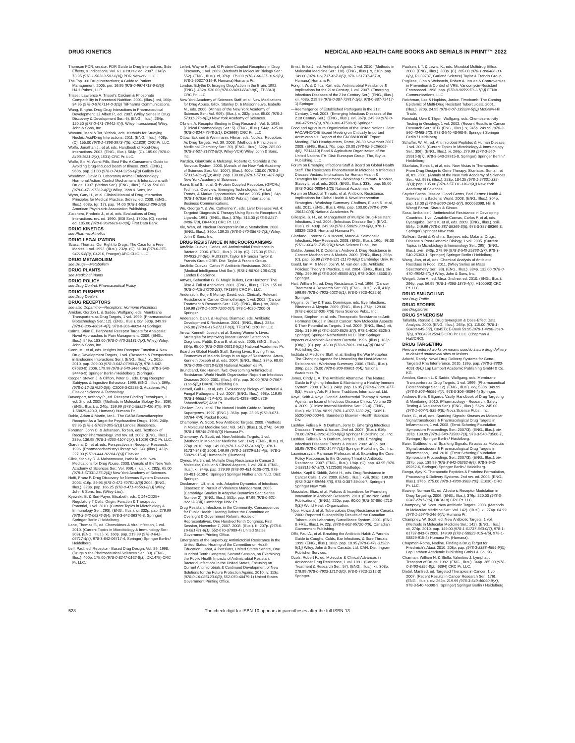DRUG KINETICS MEDICAL AND HEALTH CARE BOOKS AND SERIALS IN PRINT™ 2022
Thomson PDR, creator. PDR Guide to Drug Interactions, Side Effects, & Indications, Vol. 61. 61st rev. ed. 2007. 2145p. 73.95 (978-1-56363-581-6(X)) PDR Network, LLC.
The Top 100 Drug Interactions; A Guide to Patient Management. 2005. per. 16.95 (978-0-9674718-6-0(9)) H&H Pubns., LLP.
Trissel, Lawrence A. Trissel's Calcium & Phosphate Compatibility in Parenteral Nutrition. 2001. (Illus.). xvi, 160p. 34.95 (978-0-9707114-0-3(9)) TriPharma Communications.
Wang, Binghe. Drug-Drug Interactions in Pharmaceutical Development. Li, Albert P., ed. 2007. (Wiley Series in Drug Discovery & Development Ser.: 6). (ENG., Illus.). 264p. 120.50 (978-0-471-79441-7(4), Wiley-Interscience) Wiley, John & Sons, Inc.
Wanunu, Meni & Tor, Yitzhak, eds. Methods for Studying Nucleic Acid/Drug Interactions. 2011. (ENG., Illus.). 408p. (C). 155.00 (978-1-4398-3973-7(5), K11829) CRC Pr. LLC.
Wolfe, Jonathan J., et al, eds. Handbook of Food-Drug Interactions. 2003. (ENG., Illus.). 584p. (C). 185.00 (978-0-8493-1531-2(X), 1531) CRC Pr. LLC.
Wolfe, Sid M. Worst Pills, Best Pills: A Consumer's Guide to Avoiding Drug-Induced Death or Illness. 2005. (ENG.). 960p. pap. 21.00 (978-0-7434-9256-0(0)) Gallery Bks.
Woodman, David D. Laboratory Animal Endocrinology: Hormonal Action, Control Mechanisms & Interactions with Drugs. 1997. (Veritas Ser.). (ENG., Illus.). 576p. 598.00 (978-0-471-97262-4(2)) Wiley, John & Sons, Inc.
Wynn, Gary H., et al. Clinical Manual of Drug Interaction Principles for Medical Practice. 3rd rev. ed. 2008. (ENG., Illus.). 608p. (gr. 17). pap. 74.00 (978-1-58562-296-2(6)) American Psychiatric Association Publishing.
Zucchero, Frederic J., et al, eds. Evaluations of Drug Interactions. rev. ed. 1990. (EDI Ser.). 1700p. (C). reprint ed. 185.00 (978-0-9626616-0-0(0)) First Data Bank.
DRUG KINETICS
see Pharmacokinetics
DRUG LEGALIZATION
Szasz, Thomas. Our Right to Drugs: The Case for a Free Market. 1 vol. 1992. (Illus.). 232p. (C). 61.00 (978-0-275-94216-8(3), C4216, Praeger) ABC-CLIO, LLC.
DRUG METABOLISM
see Drugs—Metabolism
DRUG PLANTS
see Medicinal Plants
DRUG POLICY
see Drug Control: Pharmaceutical Policy
DRUG PUSHERS
see Drug Dealers
DRUG RECEPTORS
see also Dopamine—Receptors; Hormone Receptors
Amidon, Gordon L. & Sadée, Wolfgang, eds. Membrane Transporters as Drug Targets, 1 vol. 1999. (Pharmaceutical Biotechnology Ser.: 12). (ENG., Illus.). xxv, 530p. 349.99 (978-0-306-46094-4(7), 978-0-306-46094-4) Springer.
Cairns, Brian E. Peripheral Receptor Targets for Analgesia: Novel Approaches to Pain Management. 2009. (ENG., Illus.). 549p. 183.00 (978-0-470-25131-7(X), Wiley) Wiley, John & Sons, Inc.
Conn, M., et al, eds. Insights into Receptor Function & New Drug Development Targets, 1 vol. (Research & Perspectives in Endocrine Interactions Ser.). (ENG., Illus.). xv, 202p. 2010. pap. 209.00 (978-3-642-07080-8(9), 978-3-642-07080-8) 2006. 179.99 (978-3-540-34446-9(2), 978-3-540-34446-9) Springer Berlin / Heidelberg. (Springer).
Cooper, Steven J. & Clifton, Peter G., eds. Drug Receptor Subtypes & Ingestive Behaviour. 1996. (ENG., Illus.). 399p. (978-0-12-187620-3(9), C2009-0-02236-3, Academic Pr.) Elsevier Science & Technology.
Davenport, Anthony P., ed. Receptor Binding Techniques, 1 vol. 2nd ed. 2005. (Methods in Molecular Biology Ser.: 306). (ENG., Illus.). x, 240p. 159.99 (978-1-58829-420-3(X), 978-1-58829-420-3, Humana) Humana Pr.
Doble, Adam & Martin, Ian L. The GABA Benzodiazepine Receptor As a Target for Psychoactive Drugs. 1996. 248p. 89.95 (978-1-57059-305-5(1)) Landes Bioscience.
Foreman, John C. & Johansen, Torben, eds. Textbook of Receptor Pharmacology. 2nd rev. ed. 2002. (ENG., Illus.). 289p. 136.95 (978-1-4200-4107-1(X), E1029) CRC Pr. LLC.
Giardina, D., et al, eds. Perspectives in Receptor Research. 1996. (Pharmacochemistry Library: Vol. 24). (Illus.). 422p. 227.00 (978-0-444-82204-8(6)) Elsevier.
Glick, Stanley D. & Maisonneuve, Isabelle, eds. New Medications for Drug Abuse. 2000. (Annals of the New York Academy of Sciences Ser.: Vol. 909). (Illus.). x, 282p. 65.00 (978-1-57331-275-2(4)) New York Academy of Sciences.
Hefti, Franz F. Drug Discovery for Nervous System Diseases. 2005. 416p. 89.95 (978-0-471-70781-3(3)) 2004. (ENG., Illus.). 328p. pap. 166.25 (978-0-471-46563-8(1)) Wiley, John & Sons, Inc. (Wiley-Liss).
Kyewski, B. & Suri-Payer, Elisabeth, eds. CD4+CD25+ Regulatory T Cells: Origin, Function & Therapeutic Potential, 1 vol. 2010. (Current Topics in Microbiology & Immunology Ser.: 293). (ENG., Illus.). xi, 332p. pap. 279.99 (978-3-642-06376-3(4), 978-3-642-06376-3, Springer) Springer Berlin / Heidelberg.
Lane, Thomas E., ed. Chemokines & Viral Infection, 1 vol. 2010. (Current Topics in Microbiology & Immunology Ser.: 303). (ENG., Illus.). xi, 160p. pap. 219.99 (978-3-642-06717-4(4), 978-3-642-06717-4, Springer) Springer Berlin / Heidelberg.
Leff, Paul, ed. Receptor - Based Drug Design, Vol. 89. 1998. (Drugs & the Pharmaceutical Sciences Ser.: 89). (ENG., Illus.). 400p. 175.00 (978-0-8247-0162-8(3), DK1475) CRC Pr. LLC.
Leifert, Wayne R., ed. G Protein-Coupled Receptors in Drug Discovery, 1 vol. 2009. (Methods in Molecular Biology Ser.: 552). (ENG., Illus.). xi, 376p. 179.00 (978-1-60327-316-9(6), 978-1-60327-316-9, Humana) Humana Pr.
London, Edythe D. Imaging Drug Action in the Brain. 1992. (ENG.). 432p. 530.00 (978-0-8493-8843-9(0), TP8843) CRC Pr. LLC.
New York Academy of Sciences Staff, et al. New Medications for Drug Abuse. Glick, Stanley D. & Maisonneuve, Isabelle M., eds. 2000. (Annals of the New York Academy of Sciences Ser.: Vol. 909). (Illus.). x, 282p. pap. 65.00 (978-1-57331-276-9(2)) New York Academy of Sciences.
O'brien, A. Receptor Binding in Drug Research, Vol. 5. 1986. (Clinical Pharmacology Ser.: 5). (ENG., Illus.). 544p. 425.00 (978-0-8247-7548-3(1), DK3669) CRC Pr. LLC.
Ottow, Eckhard & Weinmann, Hilmar, eds. Nuclear Receptors As Drug Targets, Vol. 39. 2008. (Methods & Principles in Medicinal Chemistry Ser.: 39). (ENG., Illus.). 522p. 285.00 (978-3-527-31872-8(0), Wiley-VCH) Wiley, John & Sons, Inc.
Panzica, GianCarlo & Melcangi, Roberto C. Steroids & the Nervous System. 2003. (Annals of the New York Academy of Sciences Ser.: Vol. 1007). (Illus.). 400p. 130.00 (978-1-57331-486-2(2)); 406p. pap. 130.00 (978-1-57331-487-9(0)) New York Academy of Sciences.
Razvi, Enal S., et al. G-Protein Coupled Receptors (GPCRs) Technical Overview: Emerging Technologies, Market Trends, & Market Opportunities. 2nd ed. 2005. (Illus.). 64p. (978-1-57936-311-6(3), D&MD Pubns.) International Business Communications.
Wu, George Y. & Wu, Catherine Y., eds. Liver Diseases Vol. 4: Targeted Diagnosis & Therapy Using Specific Receptors & Ligands. 1991. (ENG., Illus.). 376p. 315.00 (978-0-8247-8486-7(3), DK4401) CRC Pr. LLC.
Xie, Wen, ed. Nuclear Receptors in Drug Metabolism. 2008. (ENG., Illus.). 360p. 139.25 (978-0-470-08679-7(3)) Wiley, John & Sons, Inc.
DRUG RESISTANCE IN MICROORGANISMS
Amábile-Cuevas, Carlos, ed. Antimicrobial Resistance in Bacteria. 2006. (ENG., Illus.). 210p. (C). 275.00 (978-1-904933-24-3(6), RU93324, Taylor & Francis) Taylor & Francis Group GBR. Dist: Taylor & Francis Group.
Amábile-Cuevas, Carlos F. Antibiotic Resistance. 2002. (Medical Intelligence Unit Ser.). (978-1-58706-108-0(2)) Landes Bioscience.
Amyes, Sebastian G. B. Magic Bullets, Lost Horizons: The Rise & Fall of Antibiotics. 2001. (ENG., Illus.). 272p. 155.00 (978-0-415-27203-2(3), TF1364) CRC Pr. LLC.
Andersson, Borje & Murray, David, eds. Clinically Relevant Resistance in Cancer Chemotherapy, 1 vol. 2002. (Cancer Treatment & Research Ser.: 112). (ENG., Illus.). xx, 380p. 169.99 (978-1-4020-7200-0(7), 978-1-4020-7200-0) Springer.
Andersson, Dan I. & Hughes, Diarmaid, eds. Antibiotic Development & Resistance. 2001. (ENG., Illus.). 288p. 245.00 (978-0-415-27217-9(3), TF1374) CRC Pr. LLC.
Arrow, Kenneth Joseph, et al. Saving Women's Lives: Strategies for Improving Breast Cancer Detection & Diagnosis. Petitti, Diana B. et al, eds. 2005. (ENG., Illus.). 384p. 65.00 (978-0-309-09213-5(2)) National Academies Pr.
Board on Global Health Staff. Saving Lives, Buying Time: Economics of Malaria Drugs in an Age of Resistance. Arrow, Kenneth Joseph et al, eds. 2004. (ENG., Illus.). 384p. 68.00 (978-0-309-09218-0(3)) National Academies Pr.
Brundtland, Gro Harlem, fwd. Overcoming Antimicrobial Resistance: World Health Organization Report on Infectious Diseases 2000. 2001. (Illus.). 67p. pap. 30.00 (978-0-7567-1166-5(5)) DIANE Publishing Co.
Cassell, Gail H., et al, eds. Evolutionary Biology of Bacterial & Fungal Pathogens, 1 vol. 2007. (ENG., Illus.). 668p. 119.95 (978-1-55581-414-4(X), 5fef6b71-4298-46f2-b726-5bbecdf2cc52) ASM Pr.
Challem, Jack, et al. The Natural Health Guide to Beating Supergerms. 1997. (ENG.). 368p. pap. 23.95 (978-0-671-53764-7(4)) Pocket Books.
Champney, W. Scott. New Antibiotic Targets. 2008. (Methods in Molecular Medicine Ser.: Vol. 142). (Illus.). xi, 274p. 64.99 (978-1-59745-246-5(7)) Humana Pr.
Champney, W. Scott, ed. New Antibiotic Targets, 1 vol. (Methods in Molecular Medicine Ser.: 142). (ENG., Illus.). xi, 274p. 2010. pap. 149.00 (978-1-61737-843-0(7), 978-1-61737-843-0) 2008. 149.99 (978-1-58829-915-4(5), 978-1-58829-915-4) Humana Pr. (Humana).
Clynes, Martin, ed. Multiple Drug Resistance in Cancer 2: Molecular, Cellular & Clinical Aspects, 1 vol. 2010. (ENG., Illus.). xi, 344p. pap. 279.99 (978-90-481-5108-0(2), 978-90-481-5108-0, Springer) Springer Netherlands NLD. Dist: Springer.
Dieckmann, Ulf, et al, eds. Adaptive Dynamics of Infectious Diseases: In Pursuit of Virulence Management. 2005. (Cambridge Studies in Adaptive Dynamics Ser.: Series Number 2). (ENG., Illus.). 552p. pap. 67.99 (978-0-521-02213-2(4)) Cambridge Univ. Pr.
Drug Resistant Infections in the Community: Consequences for Public Health: Hearing Before the Committee on Oversight & Government Reform, House of Representatives, One Hundred Tenth Congress, First Session, November 7, 2007. 2008. (Illus.). iii, 207p. (978-0-16-081781-6(1), 552-070-37989-4) United States Government Printing Office.
Emergence of the Superbug: Antimicrobial Resistance in the United States: Hearing of the Committee on Health, Education, Labor, & Pensions, United States Senate, One Hundred Tenth Congress, Second Session, on Examining the Public Health Impacts of Antimicrobial Resistant Bacterial Infections in the United States, Focusing on Current Antimicrobials & Continued Development of New Solutions for the Future Protection Agains. 2010. iv, 113p. (978-0-16-085123-0(8), 552-070-40479-1) United States Government Printing Office.
Ernst, Erika J., ed. Antifungal Agents, 1 vol. 2010. (Methods in Molecular Medicine Ser.: 118). (ENG., Illus.). x, 210p. pap. 149.00 (978-1-61737-467-8(9), 978-1-61737-467-8, Humana) Humana Pr.
Fong, I. W. & Drlica, Karl, eds. Antimicrobial Resistance & Implications for the 21st Century, 1 vol. 2007. (Emerging Infectious Diseases of the 21st Century Ser.). (ENG., Illus.). xii, 408p. 219.99 (978-0-387-72417-1(6), 978-0-387-72417-1) Springer.
—Reemergence of Established Pathogens in the 21st Century, 1 vol. 2003. (Emerging Infectious Diseases of the 21st Century Ser.). (ENG., Illus.). xvi, 367p. 249.99 (978-0-306-47500-9(6), 978-0-306-47500-9) Springer.
Food and Agriculture Organization of the United Nations. Joint FAO/WHO/OIE Expert Meeting on Critically Important Antimicrobials: Report of the FAO/WHO/OIE Expert Meeting, FAO Headquarters, Rome, 26-30 November 2007. 2008. (ENG., Illus.). 70p. pap. 20.00 (978-92-5-106009-4(6), P214410) Food & Agriculture Organization of the United Nations ITA. Dist: Eurospan Group, The, Stylus Publishing, LLC.
Forum on Emerging Infections Staff & Board on Global Health Staff. The Resistance Phenomenon in Microbes & Infectious Disease Vectors: Implications for Human Health & Strategies for Containment - Workshop Summary. Knobler, Stacey L. et al, eds. 2003. (ENG., Illus.). 333p. pap. 55.00 (978-0-309-08854-1(2)) National Academies Pr.
Forum on Microbial Threats, et al. Antibiotic Resistance: Implications for Global Health & Novel Intervention Strategies - Workshop Summary. Choffnes, Eileen R. et al, eds. 2011. (ENG., Illus.). 496p. pap. 100.00 (978-0-309-15611-0(4)) National Academies Pr.
Gillespie, S. H., ed. Management of Multiple Drug-Resistant Infections, 1 vol. 2004. (Infectious Disease Ser.). (ENG., Illus.). xii, 403p. 249.99 (978-1-58829-230-8(4), 978-1-58829-230-8, Humana) Humana Pr.
Giordano, Lorenzo S. & Moretti, Marco A. Salmonella Infections: New Research. 2008. (ENG., Illus.). 160p. 98.00 (978-1-60456-735-9(X)) Nova Science Pubs., Inc.
Goldie, James H. & Coldman, Andrew J. Drug Resistance in Cancer: Mechanisms & Models. 2009. (ENG., Illus.). 256p. (C). pap. 55.99 (978-0-521-11170-6(6)) Cambridge Univ. Pr.
Gould, Ian M. & Meer, Jos W. M. van der, eds. Antibiotic Policies: Theory & Practice, 1 vol. 2004. (ENG., Illus.). xiv, 766p. 299.99 (978-0-306-48500-8(1), 978-0-306-48500-8) Springer.
Hait, William N., ed. Drug Resistance, 1 vol. 1996. (Cancer Treatment & Research Ser.: 87). (ENG., Illus.). xviii, 418p. 599.99 (978-0-7923-4022-5(1), 978-0-7923-4022-5) Springer.
Higgins, Jeffrey & Truax, Dominique, eds. Eye Infections, Blindness & Myopia. 2009. (ENG., Illus.). 274p. 129.00 (978-1-60692-630-7(6)) Nova Science Pubs., Inc.
Hiscox, Stephen, et al, eds. Therapeutic Resistance to Anti-Hormonal Drugs in Breast Cancer: New Molecular Aspects & Their Potential as Targets, 1 vol. 2009. (ENG., Illus.). xii, 204p. 219.99 (978-1-4020-8525-3(7), 978-1-4020-8525-3, Springer) Springer Netherlands NLD. Dist: Springer.
Impacts of Antibiotic-Resistant Bacteria. 1996. (Illus.). 183p. (Orig.). (C). pap. 45.00 (978-0-7881-3043-4(9)) DIANE Publishing Co.
Institute of Medicine Staff, et al. Ending the War Metaphor: The Changing Agenda for Unraveling the Host-Microbe Relationship - Workshop Summary. 2006. (ENG., Illus.). 306p. pap. 75.00 (978-0-309-09601-0(4)) National Academies Pr.
Jones, Cindy L. A. The Antibiotic Alternative: The Natural Guide to Fighting Infection & Maintaining a Healthy Immune System. 2000. (ENG.). 248p. pap. 16.95 (978-0-89281-877-8(8), Healing Arts Pr.) Inner Traditions International, Ltd.
Kaye, Keith & Kaye, Donald. Antibacterial Therapy & Newer Agents, an Issue of Infectious Disease Clinics, Volume 23-4. 2009. (Clinics: Internal Medicine Ser.: 23-4). (ENG., Illus.). xiv, 758p. 98.99 (978-1-4377-1232-2(0), S0891-5520(09)X0004-8, Saunders) Elsevier - Health Sciences Div.
Lashley, Felissa R. & Durham, Jerry D. Emerging Infectious Diseases: Trends & Issues. 2nd ed. 2007. (Illus.). 616p. 70.00 (978-0-8261-0250-8(6)) Springer Publishing Co., Inc.
Lashley, Felissa R. & Durham, Jerry D., eds. Emerging Infectious Diseases: Trends & Issues. 2002. 483p. per. 58.95 (978-0-8261-1474-7(1)) Springer Publishing Co., Inc.
Laxminarayan, Ramanan Professor, et al. Extending the Cure: Policy Responses to the Growing Threat of Antibiotic Resistance. 2007. (ENG., Illus.). 194p. (C). pap. 43.95 (978-1-933115-57-3(2), Y122530) Routledge.
Mehta, Kapil & Siddik, Zahid H., eds. Drug Resistance in Cancer Cells, 1 vol. 2009. (ENG., Illus.). xviii, 363p. 199.99 (978-0-387-89444-7(6), 978-0-387-89444-7, Springer) Springer New York.
Mossialos, Elias, et al. Policies & Incentives for Promoting Innovation in Antibiotic Research. 2010. (Euro Non Serial Publications). (ENG.). 220p. pap. 60.00 (978-92-890-4213-0(3)) World Health Organization.
Njoo, Howard, et al. Tuberculosis Drug Resistance in Canada, 2000: Reported Susceptibility Results of the Canadian Tuberculosis Laboratory Surveillance System. 2001. (ENG & FRE., Illus.). iv, 22p. (978-0-662-65720-0(9)) Canadian Government Publishing.
Offit, Paul A., et al. Breaking the Antibiotic Habit: A Parent's Guide to Coughs, Colds, Ear Infections, & Sore Throats. 1999. (ENG., Illus.). 186p. pap. 18.95 (978-0-471-31982-5(1)) Wiley, John & Sons Canada, Ltd, CAN. Dist: Ingram Publisher Services.
Ozols, Robert F., ed. Molecular & Clinical Advances in Anticancer Drug Resistance, 1 vol. 1991. (Cancer Treatment & Research Ser.: 57). (ENG., Illus.). xii, 308p. 279.99 (978-0-7923-1212-3(0), 978-0-7923-1212-3) Springer.
Paulsen, I. T. & Lewis, K., eds. Microbial Multidrug Efflux. 2003. (ENG., Illus.). 300p. (C). 285.00 (978-1-898486-33-6(6), RU39787, Garland Science) Taylor & Francis Group.
Pugliese, Gina & Weinstein, Robert A. Issues & Controversies in Prevention & Control of VRE: Vancomycin-Resistant Enterococci. 1998. pap. (978-0-9659973-1-7(6)) ETNA Communications, LLC.
Reichman, Lee & Hopkins, Janice. Timebomb: The Coming Epidemic of Multi-Drug Resistant Tuberculosis. 2001. (Illus.). 320p. 24.95 (978-0-07-135924-5(9)) McGraw-Hill Trade.
Reinhold, Uwe & Tilgen, Wolfgang, eds. Chemosensitivity Testing in Oncology, 1 vol. 2002. (Recent Results in Cancer Research Ser.: 161). (ENG., Illus.). x, 245p. 249.99 (978-3-540-43468-9(2), 978-3-540-43468-9, Springer) Springer Berlin / Heidelberg.
Schaffer, W. M., ed. Antimicrobial Peptides & Human Disease, 1 vol. 2006. (Current Topics in Microbiology & Immunology Ser.: 306). (ENG., Illus.). xi, 266p. 279.99 (978-3-540-29915-8(7), 978-3-540-29915-8, Springer) Springer Berlin / Heidelberg.
Skarlatos, Sonia I., et al, eds. New Vistas in Therapeutics: From Drug Design to Gene Therapy. Skarlatos, Sonia I. et al, trs. 2001. (Annals of the New York Academy of Sciences Ser.: Vol. 953). (Illus.). 253p. 184.25 (978-1-57331-335-3(1)); pap. 135.00 (978-1-57331-336-0(X)) New York Academy of Sciences.
Snyder Sachs, Jessica. Good Germs, Bad Germs: Health & Survival in a Bacterial World. 2008. (ENG., Illus.). 304p. pap. 18.00 (978-0-8090-1642-6(7), 900053098, Hill & Wang) Farrar, Straus & Giroux.
Sosa, Aníbal de J. Antimicrobial Resistance in Developing Countries, 1 vol. Amábile-Cuevas, Carlos F. et al, eds. Byarugaba, Denis K. et al, eds. 2009. (ENG., Illus.). xxiii, 554p. 249.99 (978-0-387-89369-3(5), 978-0-387-89369-3, Springer) Springer New York.
Sullivan, David & Krishna, Sanjeev, eds. Malaria: Drugs, Disease & Post-Genomic Biology, 1 vol. 2005. (Current Topics in Microbiology & Immunology Ser.: 295). (ENG., Illus.). xviii, 340p. 279.99 (978-3-540-25363-1(7), 978-3-540-25363-1, Springer) Springer Berlin / Heidelberg.
Wang, Jian, et al, eds. Chemical Analysis of Antibiotic Residues in Food. 2011. (Wiley Series on Mass Spectrometry Ser.: 38). (ENG., Illus.). 384p. 132.00 (978-0-470-49042-6(X)) Wiley, John & Sons, Inc.
Weigelt, John A., ed. Mrsa. 2nd rev. ed. 2010. (ENG., Illus.). 296p. pap. 56.95 (978-1-4398-1879-4(7), H100093) CRC Pr. LLC.
DRUG SMUGGLING
see Drug Traffic
DRUG STORES
see Drugstores
DRUG SYNERGISM
Tallarida, Ronald J. Drug Synergism & Dose-Effect Data Analysis. 2000. (ENG., Illus.). 264p. (C). 115.00 (978-1-58488-045-5(7), C0457); E-Book 59.95 (978-1-4200-3610-7(6), 9780429125942) CRC Pr. LLC. (Chapman & Hall/CRC).
DRUG TARGETING
Here are entered works on means used to insure drug delivery to desired anatomical sites or lesions.
Adachi, Randy. Novel Drug Delivery Systems for Gene-Targeted Rna Interference. 2010. 136p. pap. (978-3-8383-4091-3(4)) Lap Lambert Academic Publishing GmbH & Co. KG.
Amidon, Gordon L. & Sadée, Wolfgang, eds. Membrane Transporters as Drug Targets, 1 vol. 1999. (Pharmaceutical Biotechnology Ser.: 12). (ENG., Illus.). xxv, 530p. 349.99 (978-0-306-46094-4(7), 978-0-306-46094-4) Springer.
Andreev, Boris & Egorov, Vasily. Handbook of Drug Targeting & Monitoring. 2010. (Pharmacology - Research, Safety Testing & Regulation Ser.). (ENG., Illus.). 562p. 245.00 (978-1-60741-839-9(8)) Nova Science Pubs., Inc.
Baier, G., et al, eds. Sparking Signals: Kinases as Molecular Signaltransducers & Pharmacological Drug Targets in Inflammation, 1 vol. 2008. (Ernst Schering Foundation Symposium Proceedings Ser.: 2007/3). (ENG., Illus.). xiv, 187p. 139.99 (978-3-540-73500-7(3), 978-3-540-73500-7, Springer) Springer Berlin / Heidelberg.
Baier, Gottfried, et al. Sparking Signals: Kinases as Molecular Signaltransducers & Pharmacological Drug Targets in Inflammation, 1 vol. 2010. (Ernst Schering Foundation Symposium Proceedings Ser.: 2007/3). (ENG., Illus.). xiv, 187p. pap. 139.99 (978-3-642-09262-6(4), 978-3-642-09262-6, Springer) Springer Berlin / Heidelberg.
Banga, Ajay K. Therapeutic Peptides & Proteins: Formulation, Processing & Delivery Systems. 2nd rev. ed. 2005. (ENG., Illus.). 376p. 275.00 (978-1-4200-3983-2(0), E1630) CRC Pr. LLC.
Bowery, Norman G., ed. Allosteric Receptor Modulation in Drug Targeting. 2006. (ENG., Illus.). 376p. 220.00 (978-0-8247-2791-8(6), DK3418) CRC Pr. LLC.
Champney, W. Scott. New Antibiotic Targets. 2008. (Methods in Molecular Medicine Ser.: Vol. 142). (Illus.). xi, 274p. 64.99 (978-1-59745-246-5(7)) Humana Pr.
Champney, W. Scott, ed. New Antibiotic Targets, 1 vol. (Methods in Molecular Medicine Ser.: 142). (ENG., Illus.). xii, 274p. 2010. pap. 149.00 (978-1-61737-843-0(7), 978-1-61737-843-0) 2008. 149.99 (978-1-58829-915-4(5), 978-1-58829-915-4) Humana Pr. (Humana).
Chapman-Rothe, Nadine. Finding a Drug Target for Friedreich's Ataxi. 2010. 208p. pap. (978-3-8383-4594-9(0)) Lap Lambert Academic Publishing GmbH & Co. KG.
Charman, William N. & Stella, Valentino J. Lymphatic Transport of Drugs. 1992. (ENG., Illus.). 344p. 385.00 (978-0-8493-6394-8(2), 6394) CRC Pr. LLC.
Dietel, Manfred, ed. Targeted Therapies in Cancer, 1 vol. 2007. (Recent Results in Cancer Research Ser.: 176). (ENG., Illus.). xiv, 262p. 219.99 (978-3-540-46090-9(X), 978-3-540-46090-9, Springer) Springer Berlin / Heidelberg.
528 The check digit for ISBN-10 appears in parentheses after the full ISBN-13